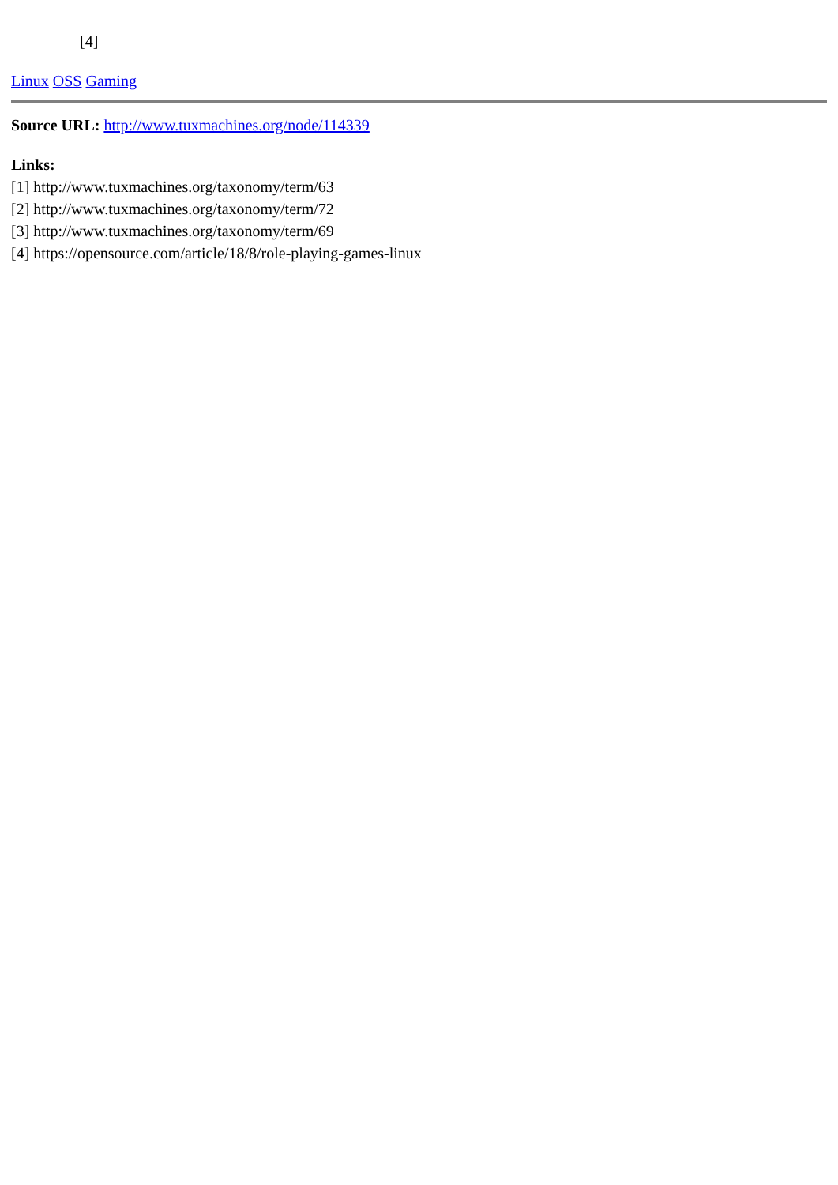[4]
Linux OSS Gaming
Source URL: http://www.tuxmachines.org/node/114339
Links:
[1] http://www.tuxmachines.org/taxonomy/term/63
[2] http://www.tuxmachines.org/taxonomy/term/72
[3] http://www.tuxmachines.org/taxonomy/term/69
[4] https://opensource.com/article/18/8/role-playing-games-linux